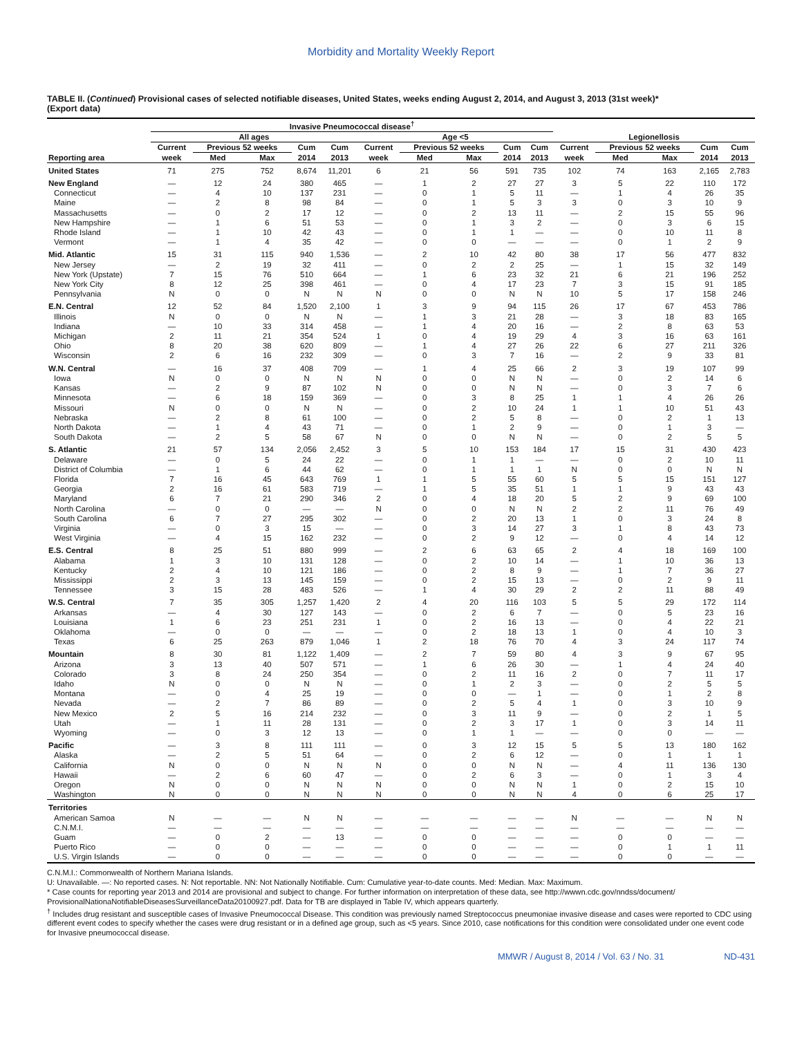Morbidity and Mortality Weekly Report
TABLE II. (Continued) Provisional cases of selected notifiable diseases, United States, weeks ending August 2, 2014, and August 3, 2013 (31st week)*
(Export data)
| | Invasive Pneumococcal disease<sup>†</sup> | | | | | | | | | | | | | | |
| --- | --- | --- | --- | --- | --- | --- | --- | --- | --- | --- | --- | --- | --- | --- | --- |
| | All ages | | | | | Age <5 | | | | | Legionellosis | | | | |
| | Current | Previous 52 weeks | | Cum | Cum | Current | Previous 52 weeks | | Cum | Cum | Current | Previous 52 weeks | | Cum | Cum |
| Reporting area | week | Med | Max | 2014 | 2013 | week | Med | Max | 2014 | 2013 | week | Med | Max | 2014 | 2013 |
| United States | 71 | 275 | 752 | 8,674 | 11,201 | 6 | 21 | 56 | 591 | 735 | 102 | 74 | 163 | 2,165 | 2,783 |
| New England | — | 12 | 24 | 380 | 465 | — | 1 | 2 | 27 | 27 | 3 | 5 | 22 | 110 | 172 |
| Connecticut | — | 4 | 10 | 137 | 231 | — | 0 | 1 | 5 | 11 | — | 1 | 4 | 26 | 35 |
| Maine | — | 2 | 8 | 98 | 84 | — | 0 | 1 | 5 | 3 | 3 | 0 | 3 | 10 | 9 |
| Massachusetts | — | 0 | 2 | 17 | 12 | — | 0 | 2 | 13 | 11 | — | 2 | 15 | 55 | 96 |
| New Hampshire | — | 1 | 6 | 51 | 53 | — | 0 | 1 | 3 | 2 | — | 0 | 3 | 6 | 15 |
| Rhode Island | — | 1 | 10 | 42 | 43 | — | 0 | 1 | 1 | — | — | 0 | 10 | 11 | 8 |
| Vermont | — | 1 | 4 | 35 | 42 | — | 0 | 0 | — | — | — | 0 | 1 | 2 | 9 |
| Mid. Atlantic | 15 | 31 | 115 | 940 | 1,536 | — | 2 | 10 | 42 | 80 | 38 | 17 | 56 | 477 | 832 |
| New Jersey | — | 2 | 19 | 32 | 411 | — | 0 | 2 | 2 | 25 | — | 1 | 15 | 32 | 149 |
| New York (Upstate) | 7 | 15 | 76 | 510 | 664 | — | 1 | 6 | 23 | 32 | 21 | 6 | 21 | 196 | 252 |
| New York City | 8 | 12 | 25 | 398 | 461 | — | 0 | 4 | 17 | 23 | 7 | 3 | 15 | 91 | 185 |
| Pennsylvania | N | 0 | 0 | N | N | N | 0 | 0 | N | N | 10 | 5 | 17 | 158 | 246 |
| E.N. Central | 12 | 52 | 84 | 1,520 | 2,100 | 1 | 3 | 9 | 94 | 115 | 26 | 17 | 67 | 453 | 786 |
| Illinois | N | 0 | 0 | N | N | — | 1 | 3 | 21 | 28 | — | 3 | 18 | 83 | 165 |
| Indiana | — | 10 | 33 | 314 | 458 | — | 1 | 4 | 20 | 16 | — | 2 | 8 | 63 | 53 |
| Michigan | 2 | 11 | 21 | 354 | 524 | 1 | 0 | 4 | 19 | 29 | 4 | 3 | 16 | 63 | 161 |
| Ohio | 8 | 20 | 38 | 620 | 809 | — | 1 | 4 | 27 | 26 | 22 | 6 | 27 | 211 | 326 |
| Wisconsin | 2 | 6 | 16 | 232 | 309 | — | 0 | 3 | 7 | 16 | — | 2 | 9 | 33 | 81 |
| W.N. Central | — | 16 | 37 | 408 | 709 | — | 1 | 4 | 25 | 66 | 2 | 3 | 19 | 107 | 99 |
| Iowa | N | 0 | 0 | N | N | N | 0 | 0 | N | N | — | 0 | 2 | 14 | 6 |
| Kansas | — | 2 | 9 | 87 | 102 | N | 0 | 0 | N | N | — | 0 | 3 | 7 | 6 |
| Minnesota | — | 6 | 18 | 159 | 369 | — | 0 | 3 | 8 | 25 | 1 | 1 | 4 | 26 | 26 |
| Missouri | N | 0 | 0 | N | N | — | 0 | 2 | 10 | 24 | 1 | 1 | 10 | 51 | 43 |
| Nebraska | — | 2 | 8 | 61 | 100 | — | 0 | 2 | 5 | 8 | — | 0 | 2 | 1 | 13 |
| North Dakota | — | 1 | 4 | 43 | 71 | — | 0 | 1 | 2 | 9 | — | 0 | 1 | 3 | — |
| South Dakota | — | 2 | 5 | 58 | 67 | N | 0 | 0 | N | N | — | 0 | 2 | 5 | 5 |
| S. Atlantic | 21 | 57 | 134 | 2,056 | 2,452 | 3 | 5 | 10 | 153 | 184 | 17 | 15 | 31 | 430 | 423 |
| Delaware | — | 0 | 5 | 24 | 22 | — | 0 | 1 | 1 | — | — | 0 | 2 | 10 | 11 |
| District of Columbia | — | 1 | 6 | 44 | 62 | — | 0 | 1 | 1 | 1 | N | 0 | 0 | N | N |
| Florida | 7 | 16 | 45 | 643 | 769 | 1 | 1 | 5 | 55 | 60 | 5 | 5 | 15 | 151 | 127 |
| Georgia | 2 | 16 | 61 | 583 | 719 | — | 1 | 5 | 35 | 51 | 1 | 1 | 9 | 43 | 43 |
| Maryland | 6 | 7 | 21 | 290 | 346 | 2 | 0 | 4 | 18 | 20 | 5 | 2 | 9 | 69 | 100 |
| North Carolina | — | 0 | 0 | — | — | N | 0 | 0 | N | N | 2 | 2 | 11 | 76 | 49 |
| South Carolina | 6 | 7 | 27 | 295 | 302 | — | 0 | 2 | 20 | 13 | 1 | 0 | 3 | 24 | 8 |
| Virginia | — | 0 | 3 | 15 | — | — | 0 | 3 | 14 | 27 | 3 | 1 | 8 | 43 | 73 |
| West Virginia | — | 4 | 15 | 162 | 232 | — | 0 | 2 | 9 | 12 | — | 0 | 4 | 14 | 12 |
| E.S. Central | 8 | 25 | 51 | 880 | 999 | — | 2 | 6 | 63 | 65 | 2 | 4 | 18 | 169 | 100 |
| Alabama | 1 | 3 | 10 | 131 | 128 | — | 0 | 2 | 10 | 14 | — | 1 | 10 | 36 | 13 |
| Kentucky | 2 | 4 | 10 | 121 | 186 | — | 0 | 2 | 8 | 9 | — | 1 | 7 | 36 | 27 |
| Mississippi | 2 | 3 | 13 | 145 | 159 | — | 0 | 2 | 15 | 13 | — | 0 | 2 | 9 | 11 |
| Tennessee | 3 | 15 | 28 | 483 | 526 | — | 1 | 4 | 30 | 29 | 2 | 2 | 11 | 88 | 49 |
| W.S. Central | 7 | 35 | 305 | 1,257 | 1,420 | 2 | 4 | 20 | 116 | 103 | 5 | 5 | 29 | 172 | 114 |
| Arkansas | — | 4 | 30 | 127 | 143 | — | 0 | 2 | 6 | 7 | — | 0 | 5 | 23 | 16 |
| Louisiana | 1 | 6 | 23 | 251 | 231 | 1 | 0 | 2 | 16 | 13 | — | 0 | 4 | 22 | 21 |
| Oklahoma | — | 0 | 0 | — | — | — | 0 | 2 | 18 | 13 | 1 | 0 | 4 | 10 | 3 |
| Texas | 6 | 25 | 263 | 879 | 1,046 | 1 | 2 | 18 | 76 | 70 | 4 | 3 | 24 | 117 | 74 |
| Mountain | 8 | 30 | 81 | 1,122 | 1,409 | — | 2 | 7 | 59 | 80 | 4 | 3 | 9 | 67 | 95 |
| Arizona | 3 | 13 | 40 | 507 | 571 | — | 1 | 6 | 26 | 30 | — | 1 | 4 | 24 | 40 |
| Colorado | 3 | 8 | 24 | 250 | 354 | — | 0 | 2 | 11 | 16 | 2 | 0 | 7 | 11 | 17 |
| Idaho | N | 0 | 0 | N | N | — | 0 | 1 | 2 | 3 | — | 0 | 2 | 5 | 5 |
| Montana | — | 0 | 4 | 25 | 19 | — | 0 | 0 | — | 1 | — | 0 | 1 | 2 | 8 |
| Nevada | — | 2 | 7 | 86 | 89 | — | 0 | 2 | 5 | 4 | 1 | 0 | 3 | 10 | 9 |
| New Mexico | 2 | 5 | 16 | 214 | 232 | — | 0 | 3 | 11 | 9 | — | 0 | 2 | 1 | 5 |
| Utah | — | 1 | 11 | 28 | 131 | — | 0 | 2 | 3 | 17 | 1 | 0 | 3 | 14 | 11 |
| Wyoming | — | 0 | 3 | 12 | 13 | — | 0 | 1 | 1 | — | — | 0 | 0 | — | — |
| Pacific | — | 3 | 8 | 111 | 111 | — | 0 | 3 | 12 | 15 | 5 | 5 | 13 | 180 | 162 |
| Alaska | — | 2 | 5 | 51 | 64 | — | 0 | 2 | 6 | 12 | — | 0 | 1 | 1 | 1 |
| California | N | 0 | 0 | N | N | N | 0 | 0 | N | N | — | 4 | 11 | 136 | 130 |
| Hawaii | — | 2 | 6 | 60 | 47 | — | 0 | 2 | 6 | 3 | — | 0 | 1 | 3 | 4 |
| Oregon | N | 0 | 0 | N | N | N | 0 | 0 | N | N | 1 | 0 | 2 | 15 | 10 |
| Washington | N | 0 | 0 | N | N | N | 0 | 0 | N | N | 4 | 0 | 6 | 25 | 17 |
| Territories | | | | | | | | | | | | | | | |
| American Samoa | N | — | — | N | N | — | — | — | — | — | N | — | — | N | N |
| C.N.M.I. | — | — | — | — | — | — | — | — | — | — | — | — | — | — | — |
| Guam | — | 0 | 2 | — | 13 | — | 0 | 0 | — | — | — | 0 | 0 | — | — |
| Puerto Rico | — | 0 | 0 | — | — | — | 0 | 0 | — | — | — | 0 | 1 | 1 | 11 |
| U.S. Virgin Islands | — | 0 | 0 | — | — | — | 0 | 0 | — | — | — | 0 | 0 | — | — |
C.N.M.I.: Commonwealth of Northern Mariana Islands.
U: Unavailable. —: No reported cases. N: Not reportable. NN: Not Nationally Notifiable. Cum: Cumulative year-to-date counts. Med: Median. Max: Maximum.
* Case counts for reporting year 2013 and 2014 are provisional and subject to change. For further information on interpretation of these data, see http://wwwn.cdc.gov/nndss/document/ ProvisionalNationaNotifiableDiseasesSurveillanceData20100927.pdf. Data for TB are displayed in Table IV, which appears quarterly.
<sup>†</sup> Includes drug resistant and susceptible cases of Invasive Pneumococcal Disease. This condition was previously named Streptococcus pneumoniae invasive disease and cases were reported to CDC using different event codes to specify whether the cases were drug resistant or in a defined age group, such as <5 years. Since 2010, case notifications for this condition were consolidated under one event code for Invasive pneumococcal disease.
MMWR / August 8, 2014 / Vol. 63 / No. 31 ND-431